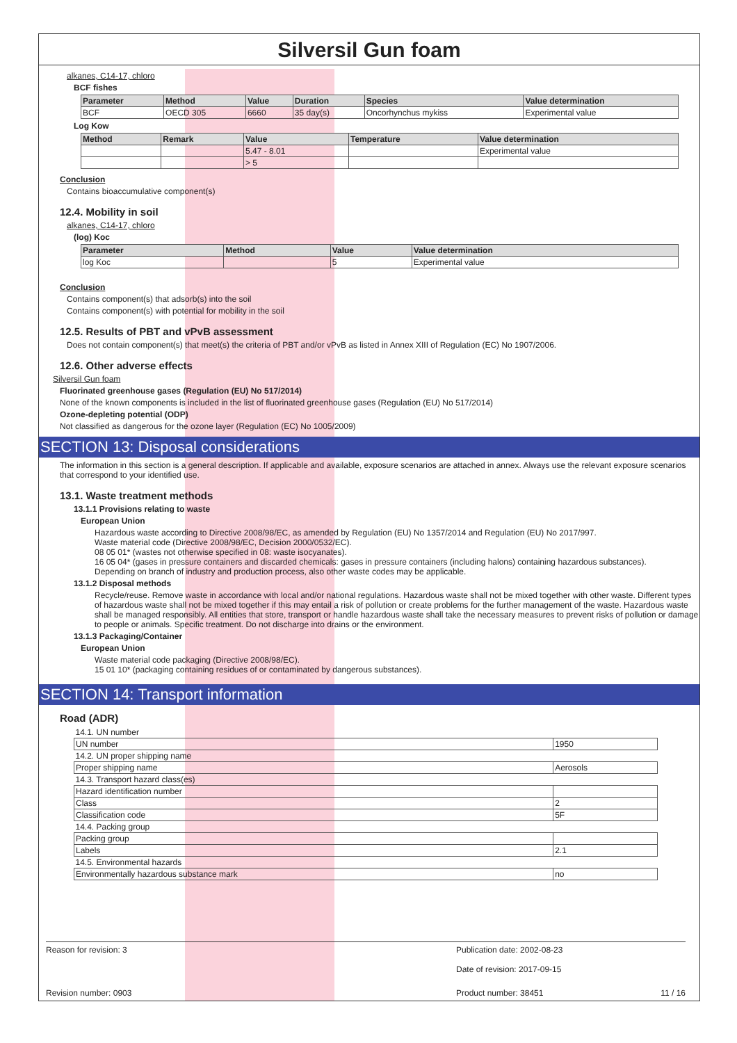Silversil Gun foam
alkanes, C14-17, chloro
BCF fishes
| Parameter | Method | Value | Duration | Species | Value determination |
| --- | --- | --- | --- | --- | --- |
| BCF | OECD 305 | 6660 | 35 day(s) | Oncorhynchus mykiss | Experimental value |
Log Kow
| Method | Remark | Value | Temperature | Value determination |
| --- | --- | --- | --- | --- |
| | | 5.47 - 8.01 | | Experimental value |
| | | > 5 | | |
Conclusion
Contains bioaccumulative component(s)
12.4. Mobility in soil
alkanes, C14-17, chloro
(log) Koc
| Parameter | Method | Value | Value determination |
| --- | --- | --- | --- |
| log Koc | | 5 | Experimental value |
Conclusion
Contains component(s) that adsorb(s) into the soil
Contains component(s) with potential for mobility in the soil
12.5. Results of PBT and vPvB assessment
Does not contain component(s) that meet(s) the criteria of PBT and/or vPvB as listed in Annex XIII of Regulation (EC) No 1907/2006.
12.6. Other adverse effects
Silversil Gun foam
Fluorinated greenhouse gases (Regulation (EU) No 517/2014)
None of the known components is included in the list of fluorinated greenhouse gases (Regulation (EU) No 517/2014)
Ozone-depleting potential (ODP)
Not classified as dangerous for the ozone layer (Regulation (EC) No 1005/2009)
SECTION 13: Disposal considerations
The information in this section is a general description. If applicable and available, exposure scenarios are attached in annex. Always use the relevant exposure scenarios that correspond to your identified use.
13.1. Waste treatment methods
13.1.1 Provisions relating to waste
European Union
Hazardous waste according to Directive 2008/98/EC, as amended by Regulation (EU) No 1357/2014 and Regulation (EU) No 2017/997.
Waste material code (Directive 2008/98/EC, Decision 2000/0532/EC).
08 05 01* (wastes not otherwise specified in 08: waste isocyanates).
16 05 04* (gases in pressure containers and discarded chemicals: gases in pressure containers (including halons) containing hazardous substances).
Depending on branch of industry and production process, also other waste codes may be applicable.
13.1.2 Disposal methods
Recycle/reuse. Remove waste in accordance with local and/or national regulations. Hazardous waste shall not be mixed together with other waste. Different types of hazardous waste shall not be mixed together if this may entail a risk of pollution or create problems for the further management of the waste. Hazardous waste shall be managed responsibly. All entities that store, transport or handle hazardous waste shall take the necessary measures to prevent risks of pollution or damage to people or animals. Specific treatment. Do not discharge into drains or the environment.
13.1.3 Packaging/Container
European Union
Waste material code packaging (Directive 2008/98/EC).
15 01 10* (packaging containing residues of or contaminated by dangerous substances).
SECTION 14: Transport information
Road (ADR)
| 14.1. UN number | |
| UN number | 1950 |
| 14.2. UN proper shipping name | |
| Proper shipping name | Aerosols |
| 14.3. Transport hazard class(es) | |
| Hazard identification number | |
| Class | 2 |
| Classification code | 5F |
| 14.4. Packing group | |
| Packing group | |
| Labels | 2.1 |
| 14.5. Environmental hazards | |
| Environmentally hazardous substance mark | no |
Reason for revision: 3 Publication date: 2002-08-23
Date of revision: 2017-09-15
Revision number: 0903 Product number: 38451 11 / 16